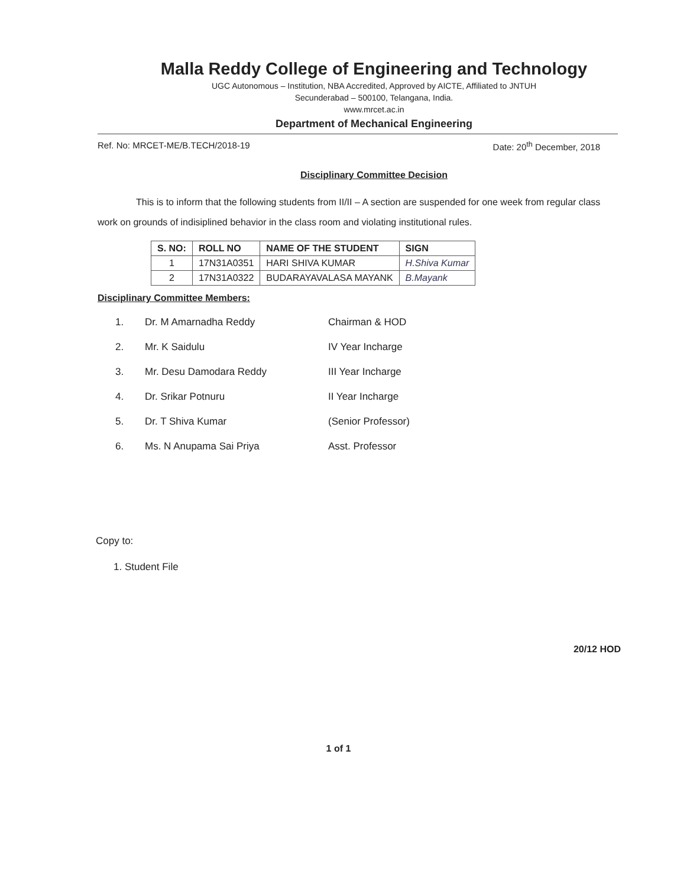Malla Reddy College of Engineering and Technology
UGC Autonomous – Institution, NBA Accredited, Approved by AICTE, Affiliated to JNTUH
Secunderabad – 500100, Telangana, India.
www.mrcet.ac.in
Department of Mechanical Engineering
Ref. No: MRCET-ME/B.TECH/2018-19 Date: 20<sup>th</sup> December, 2018
Disciplinary Committee Decision
This is to inform that the following students from II/II – A section are suspended for one week from regular class work on grounds of indisiplined behavior in the class room and violating institutional rules.
| S. NO: | ROLL NO | NAME OF THE STUDENT | SIGN |
| --- | --- | --- | --- |
| 1 | 17N31A0351 | HARI SHIVA KUMAR | H.Shiva Kumar |
| 2 | 17N31A0322 | BUDARAYAVALASA MAYANK | B.Mayank |
Disciplinary Committee Members:
1. Dr. M Amarnadha Reddy Chairman & HOD
2. Mr. K Saidulu IV Year Incharge
3. Mr. Desu Damodara Reddy III Year Incharge
4. Dr. Srikar Potnuru II Year Incharge
5. Dr. T Shiva Kumar (Senior Professor)
6. Ms. N Anupama Sai Priya Asst. Professor
Copy to:
1. Student File
20/12 HOD
1 of 1